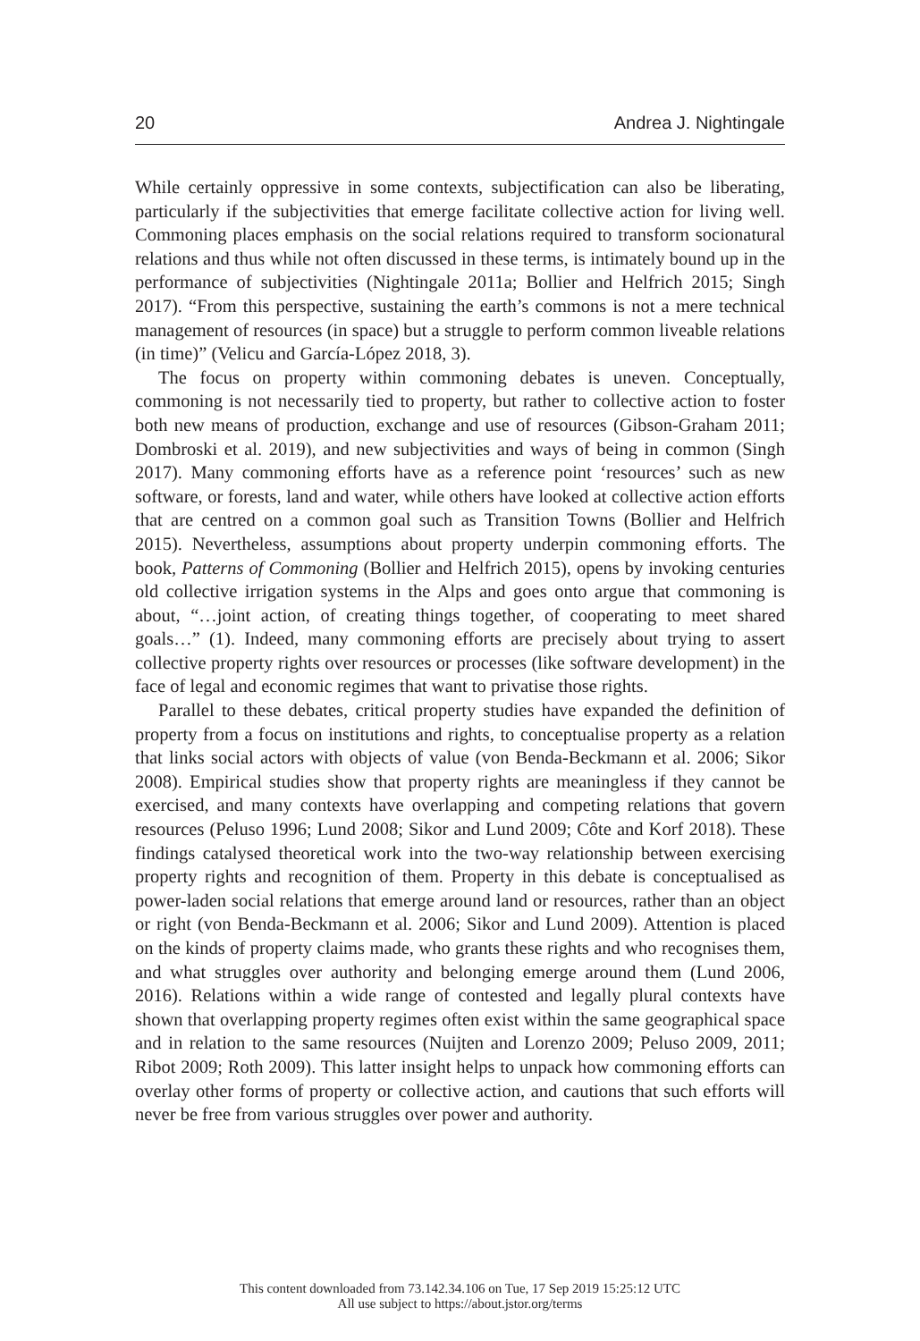20 Andrea J. Nightingale
While certainly oppressive in some contexts, subjectification can also be liberating, particularly if the subjectivities that emerge facilitate collective action for living well. Commoning places emphasis on the social relations required to transform socionatural relations and thus while not often discussed in these terms, is intimately bound up in the performance of subjectivities (Nightingale 2011a; Bollier and Helfrich 2015; Singh 2017). “From this perspective, sustaining the earth’s commons is not a mere technical management of resources (in space) but a struggle to perform common liveable relations (in time)” (Velicu and García-López 2018, 3).
The focus on property within commoning debates is uneven. Conceptually, commoning is not necessarily tied to property, but rather to collective action to foster both new means of production, exchange and use of resources (Gibson-Graham 2011; Dombroski et al. 2019), and new subjectivities and ways of being in common (Singh 2017). Many commoning efforts have as a reference point ‘resources’ such as new software, or forests, land and water, while others have looked at collective action efforts that are centred on a common goal such as Transition Towns (Bollier and Helfrich 2015). Nevertheless, assumptions about property underpin commoning efforts. The book, Patterns of Commoning (Bollier and Helfrich 2015), opens by invoking centuries old collective irrigation systems in the Alps and goes onto argue that commoning is about, “…joint action, of creating things together, of cooperating to meet shared goals…” (1). Indeed, many commoning efforts are precisely about trying to assert collective property rights over resources or processes (like software development) in the face of legal and economic regimes that want to privatise those rights.
Parallel to these debates, critical property studies have expanded the definition of property from a focus on institutions and rights, to conceptualise property as a relation that links social actors with objects of value (von Benda-Beckmann et al. 2006; Sikor 2008). Empirical studies show that property rights are meaningless if they cannot be exercised, and many contexts have overlapping and competing relations that govern resources (Peluso 1996; Lund 2008; Sikor and Lund 2009; Côte and Korf 2018). These findings catalysed theoretical work into the two-way relationship between exercising property rights and recognition of them. Property in this debate is conceptualised as power-laden social relations that emerge around land or resources, rather than an object or right (von Benda-Beckmann et al. 2006; Sikor and Lund 2009). Attention is placed on the kinds of property claims made, who grants these rights and who recognises them, and what struggles over authority and belonging emerge around them (Lund 2006, 2016). Relations within a wide range of contested and legally plural contexts have shown that overlapping property regimes often exist within the same geographical space and in relation to the same resources (Nuijten and Lorenzo 2009; Peluso 2009, 2011; Ribot 2009; Roth 2009). This latter insight helps to unpack how commoning efforts can overlay other forms of property or collective action, and cautions that such efforts will never be free from various struggles over power and authority.
This content downloaded from 73.142.34.106 on Tue, 17 Sep 2019 15:25:12 UTC
All use subject to https://about.jstor.org/terms